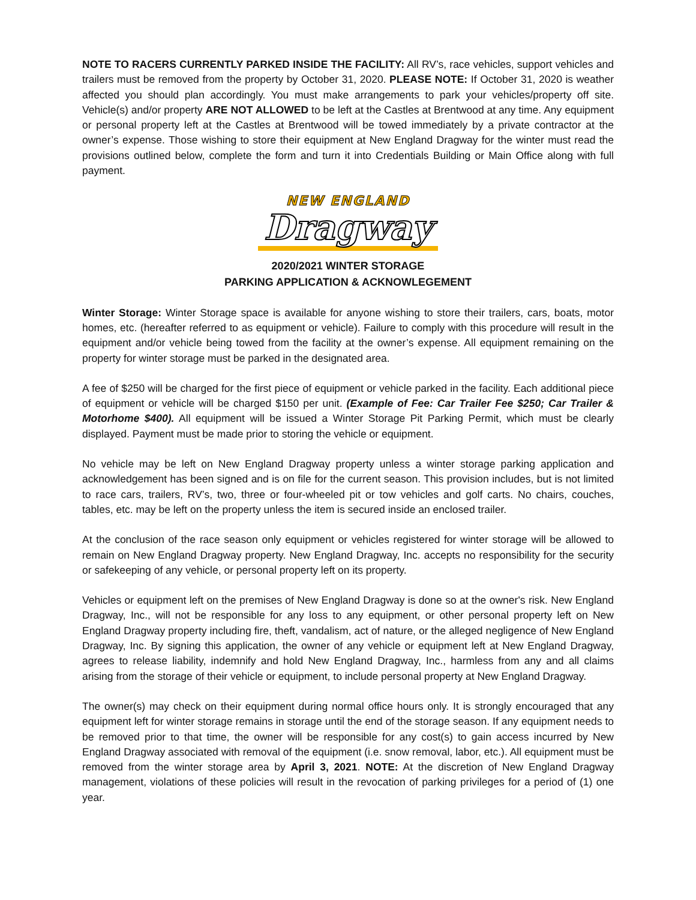NOTE TO RACERS CURRENTLY PARKED INSIDE THE FACILITY: All RV’s, race vehicles, support vehicles and trailers must be removed from the property by October 31, 2020. PLEASE NOTE: If October 31, 2020 is weather affected you should plan accordingly. You must make arrangements to park your vehicles/property off site. Vehicle(s) and/or property ARE NOT ALLOWED to be left at the Castles at Brentwood at any time. Any equipment or personal property left at the Castles at Brentwood will be towed immediately by a private contractor at the owner’s expense. Those wishing to store their equipment at New England Dragway for the winter must read the provisions outlined below, complete the form and turn it into Credentials Building or Main Office along with full payment.
NEW ENGLAND
Dragway
2020/2021 WINTER STORAGE
PARKING APPLICATION & ACKNOWLEGEMENT
Winter Storage: Winter Storage space is available for anyone wishing to store their trailers, cars, boats, motor homes, etc. (hereafter referred to as equipment or vehicle). Failure to comply with this procedure will result in the equipment and/or vehicle being towed from the facility at the owner’s expense. All equipment remaining on the property for winter storage must be parked in the designated area.
A fee of $250 will be charged for the first piece of equipment or vehicle parked in the facility. Each additional piece of equipment or vehicle will be charged $150 per unit. (Example of Fee: Car Trailer Fee $250; Car Trailer & Motorhome $400). All equipment will be issued a Winter Storage Pit Parking Permit, which must be clearly displayed. Payment must be made prior to storing the vehicle or equipment.
No vehicle may be left on New England Dragway property unless a winter storage parking application and acknowledgement has been signed and is on file for the current season. This provision includes, but is not limited to race cars, trailers, RV’s, two, three or four-wheeled pit or tow vehicles and golf carts. No chairs, couches, tables, etc. may be left on the property unless the item is secured inside an enclosed trailer.
At the conclusion of the race season only equipment or vehicles registered for winter storage will be allowed to remain on New England Dragway property. New England Dragway, Inc. accepts no responsibility for the security or safekeeping of any vehicle, or personal property left on its property.
Vehicles or equipment left on the premises of New England Dragway is done so at the owner's risk. New England Dragway, Inc., will not be responsible for any loss to any equipment, or other personal property left on New England Dragway property including fire, theft, vandalism, act of nature, or the alleged negligence of New England Dragway, Inc. By signing this application, the owner of any vehicle or equipment left at New England Dragway, agrees to release liability, indemnify and hold New England Dragway, Inc., harmless from any and all claims arising from the storage of their vehicle or equipment, to include personal property at New England Dragway.
The owner(s) may check on their equipment during normal office hours only. It is strongly encouraged that any equipment left for winter storage remains in storage until the end of the storage season. If any equipment needs to be removed prior to that time, the owner will be responsible for any cost(s) to gain access incurred by New England Dragway associated with removal of the equipment (i.e. snow removal, labor, etc.). All equipment must be removed from the winter storage area by April 3, 2021. NOTE: At the discretion of New England Dragway management, violations of these policies will result in the revocation of parking privileges for a period of (1) one year.